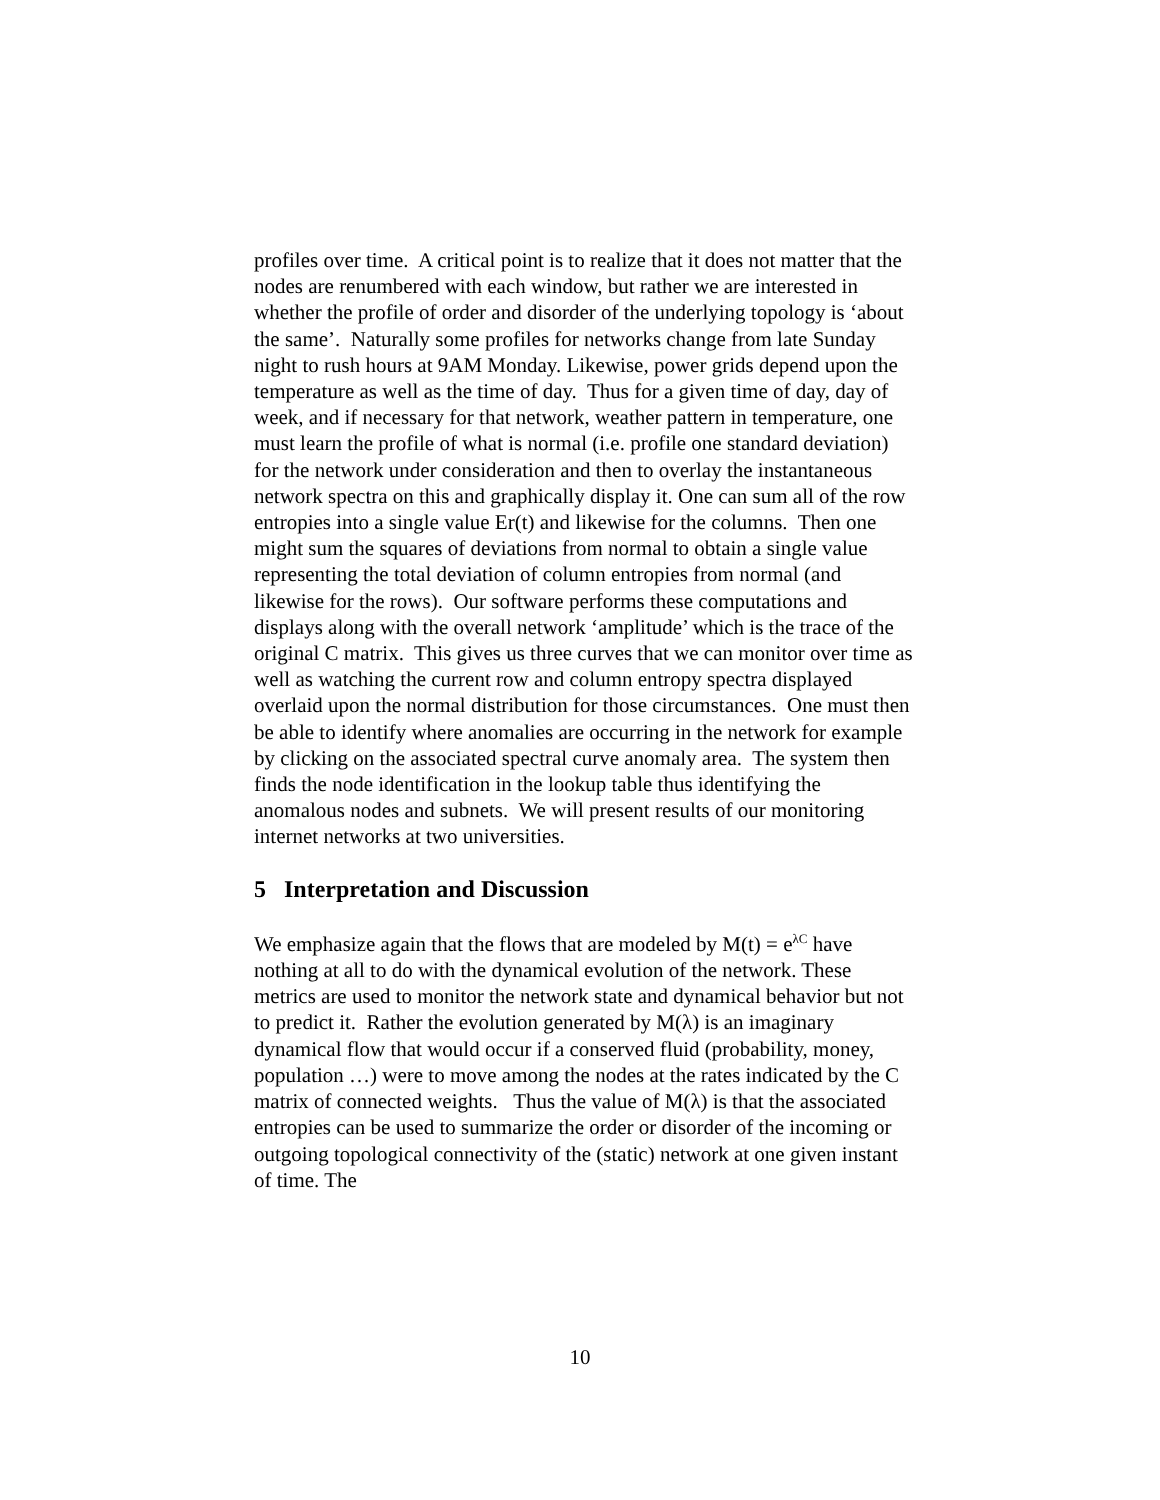profiles over time. A critical point is to realize that it does not matter that the nodes are renumbered with each window, but rather we are interested in whether the profile of order and disorder of the underlying topology is ‘about the same’. Naturally some profiles for networks change from late Sunday night to rush hours at 9AM Monday. Likewise, power grids depend upon the temperature as well as the time of day. Thus for a given time of day, day of week, and if necessary for that network, weather pattern in temperature, one must learn the profile of what is normal (i.e. profile one standard deviation) for the network under consideration and then to overlay the instantaneous network spectra on this and graphically display it. One can sum all of the row entropies into a single value Er(t) and likewise for the columns. Then one might sum the squares of deviations from normal to obtain a single value representing the total deviation of column entropies from normal (and likewise for the rows). Our software performs these computations and displays along with the overall network ‘amplitude’ which is the trace of the original C matrix. This gives us three curves that we can monitor over time as well as watching the current row and column entropy spectra displayed overlaid upon the normal distribution for those circumstances. One must then be able to identify where anomalies are occurring in the network for example by clicking on the associated spectral curve anomaly area. The system then finds the node identification in the lookup table thus identifying the anomalous nodes and subnets. We will present results of our monitoring internet networks at two universities.
5 Interpretation and Discussion
We emphasize again that the flows that are modeled by M(t) = e<sup>λC</sup> have nothing at all to do with the dynamical evolution of the network. These metrics are used to monitor the network state and dynamical behavior but not to predict it. Rather the evolution generated by M(λ) is an imaginary dynamical flow that would occur if a conserved fluid (probability, money, population …) were to move among the nodes at the rates indicated by the C matrix of connected weights. Thus the value of M(λ) is that the associated entropies can be used to summarize the order or disorder of the incoming or outgoing topological connectivity of the (static) network at one given instant of time. The
10